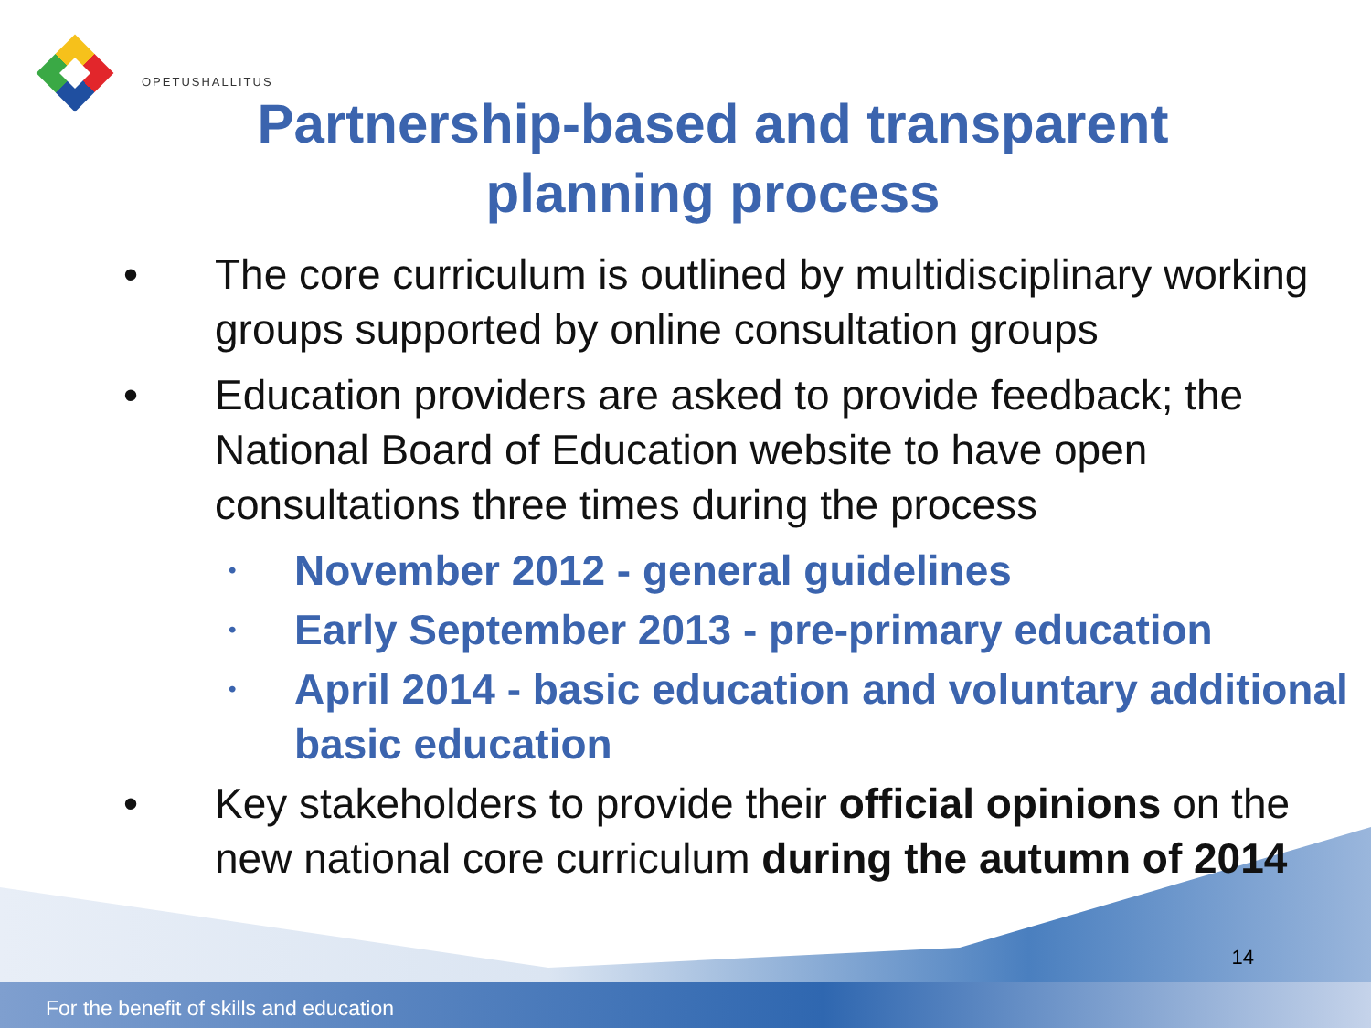OPETUSHALLITUS
Partnership-based and transparent
planning process
• The core curriculum is outlined by multidisciplinary working groups supported by online consultation groups
• Education providers are asked to provide feedback; the National Board of Education website to have open consultations three times during the process
• November 2012 - general guidelines
• Early September 2013 - pre-primary education
• April 2014 - basic education and voluntary additional basic education
• Key stakeholders to provide their official opinions on the new national core curriculum during the autumn of 2014
14
For the benefit of skills and education